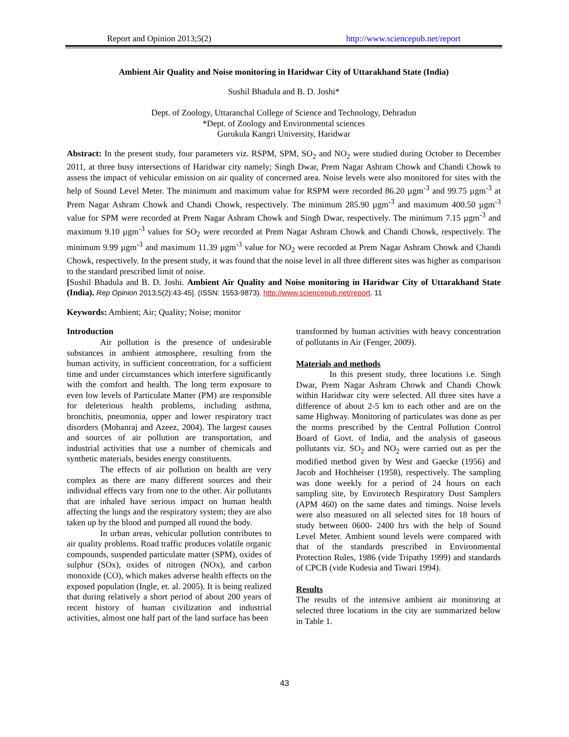Report and Opinion 2013;5(2) http://www.sciencepub.net/report
Ambient Air Quality and Noise monitoring in Haridwar City of Uttarakhand State (India)
Sushil Bhadula and B. D. Joshi*
Dept. of Zoology, Uttaranchal College of Science and Technology, Dehradun
*Dept. of Zoology and Environmental sciences
Gurukula Kangri University, Haridwar
Abstract: In the present study, four parameters viz. RSPM, SPM, SO<sub>2</sub> and NO<sub>2</sub> were studied during October to December 2011, at three busy intersections of Haridwar city namely; Singh Dwar, Prem Nagar Ashram Chowk and Chandi Chowk to assess the impact of vehicular emission on air quality of concerned area. Noise levels were also monitored for sites with the help of Sound Level Meter. The minimum and maximum value for RSPM were recorded 86.20 µgm<sup>-3</sup> and 99.75 µgm<sup>-3</sup> at Prem Nagar Ashram Chowk and Chandi Chowk, respectively. The minimum 285.90 µgm<sup>-3</sup> and maximum 400.50 µgm<sup>-3</sup> value for SPM were recorded at Prem Nagar Ashram Chowk and Singh Dwar, respectively. The minimum 7.15 µgm<sup>-3</sup> and maximum 9.10 µgm<sup>-3</sup> values for SO<sub>2</sub> were recorded at Prem Nagar Ashram Chowk and Chandi Chowk, respectively. The minimum 9.99 µgm<sup>-3</sup> and maximum 11.39 µgm<sup>-3</sup> value for NO<sub>2</sub> were recorded at Prem Nagar Ashram Chowk and Chandi Chowk, respectively. In the present study, it was found that the noise level in all three different sites was higher as comparison to the standard prescribed limit of noise.
[Sushil Bhadula and B. D. Joshi. Ambient Air Quality and Noise monitoring in Haridwar City of Uttarakhand State (India). Rep Opinion 2013;5(2):43-45]. (ISSN: 1553-9873). http://www.sciencepub.net/report. 11
Keywords: Ambient; Air; Quality; Noise; monitor
Introduction
Air pollution is the presence of undesirable substances in ambient atmosphere, resulting from the human activity, in sufficient concentration, for a sufficient time and under circumstances which interfere significantly with the comfort and health. The long term exposure to even low levels of Particulate Matter (PM) are responsible for deleterious health problems, including asthma, bronchitis, pneumonia, upper and lower respiratory tract disorders (Mohanraj and Azeez, 2004). The largest causes and sources of air pollution are transportation, and industrial activities that use a number of chemicals and synthetic materials, besides energy constituents.
The effects of air pollution on health are very complex as there are many different sources and their individual effects vary from one to the other. Air pollutants that are inhaled have serious impact on human health affecting the lungs and the respiratory system; they are also taken up by the blood and pumped all round the body.
In urban areas, vehicular pollution contributes to air quality problems. Road traffic produces volatile organic compounds, suspended particulate matter (SPM), oxides of sulphur (SOx), oxides of nitrogen (NOx), and carbon monoxide (CO), which makes adverse health effects on the exposed population (Ingle, et. al. 2005). It is being realized that during relatively a short period of about 200 years of recent history of human civilization and industrial activities, almost one half part of the land surface has been
transformed by human activities with heavy concentration of pollutants in Air (Fenger, 2009).
Materials and methods
In this present study, three locations i.e. Singh Dwar, Prem Nagar Ashram Chowk and Chandi Chowk within Haridwar city were selected. All three sites have a difference of about 2-5 km to each other and are on the same Highway. Monitoring of particulates was done as per the norms prescribed by the Central Pollution Control Board of Govt. of India, and the analysis of gaseous pollutants viz. SO<sub>2</sub> and NO<sub>2</sub> were carried out as per the modified method given by West and Gaecke (1956) and Jacob and Hochheiser (1958), respectively. The sampling was done weekly for a period of 24 hours on each sampling site, by Envirotech Respiratory Dust Samplers (APM 460) on the same dates and timings. Noise levels were also measured on all selected sites for 18 hours of study between 0600- 2400 hrs with the help of Sound Level Meter. Ambient sound levels were compared with that of the standards prescribed in Environmental Protection Rules, 1986 (vide Tripathy 1999) and standards of CPCB (vide Kudesia and Tiwari 1994).
Results
The results of the intensive ambient air monitoring at selected three locations in the city are summarized below in Table 1.
43